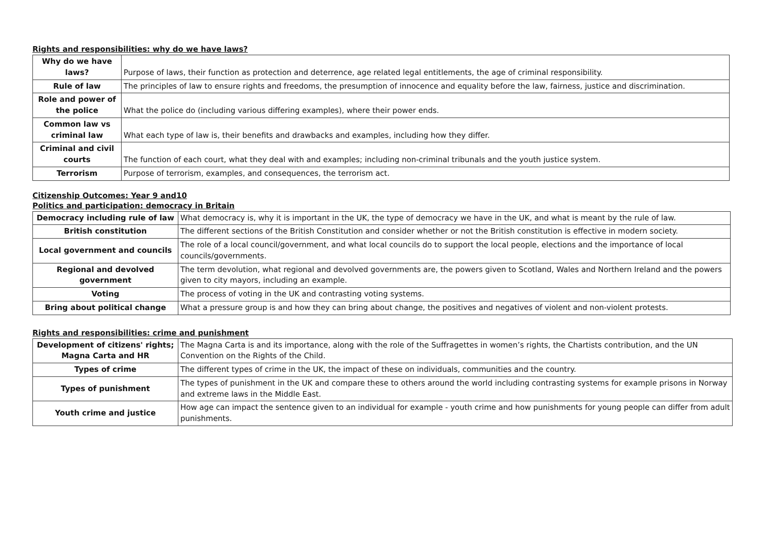Rights and responsibilities: why do we have laws?
| Why do we have laws? | Purpose of laws, their function as protection and deterrence, age related legal entitlements, the age of criminal responsibility. |
| Rule of law | The principles of law to ensure rights and freedoms, the presumption of innocence and equality before the law, fairness, justice and discrimination. |
| Role and power of the police | What the police do (including various differing examples), where their power ends. |
| Common law vs criminal law | What each type of law is, their benefits and drawbacks and examples, including how they differ. |
| Criminal and civil courts | The function of each court, what they deal with and examples; including non-criminal tribunals and the youth justice system. |
| Terrorism | Purpose of terrorism, examples, and consequences, the terrorism act. |
Citizenship Outcomes: Year 9 and10
Politics and participation: democracy in Britain
| Democracy including rule of law | What democracy is, why it is important in the UK, the type of democracy we have in the UK, and what is meant by the rule of law. |
| British constitution | The different sections of the British Constitution and consider whether or not the British constitution is effective in modern society. |
| Local government and councils | The role of a local council/government, and what local councils do to support the local people, elections and the importance of local councils/governments. |
| Regional and devolved government | The term devolution, what regional and devolved governments are, the powers given to Scotland, Wales and Northern Ireland and the powers given to city mayors, including an example. |
| Voting | The process of voting in the UK and contrasting voting systems. |
| Bring about political change | What a pressure group is and how they can bring about change, the positives and negatives of violent and non-violent protests. |
Rights and responsibilities: crime and punishment
| Development of citizens' rights; Magna Carta and HR | The Magna Carta is and its importance, along with the role of the Suffragettes in women’s rights, the Chartists contribution, and the UN Convention on the Rights of the Child. |
| Types of crime | The different types of crime in the UK, the impact of these on individuals, communities and the country. |
| Types of punishment | The types of punishment in the UK and compare these to others around the world including contrasting systems for example prisons in Norway and extreme laws in the Middle East. |
| Youth crime and justice | How age can impact the sentence given to an individual for example - youth crime and how punishments for young people can differ from adult punishments. |